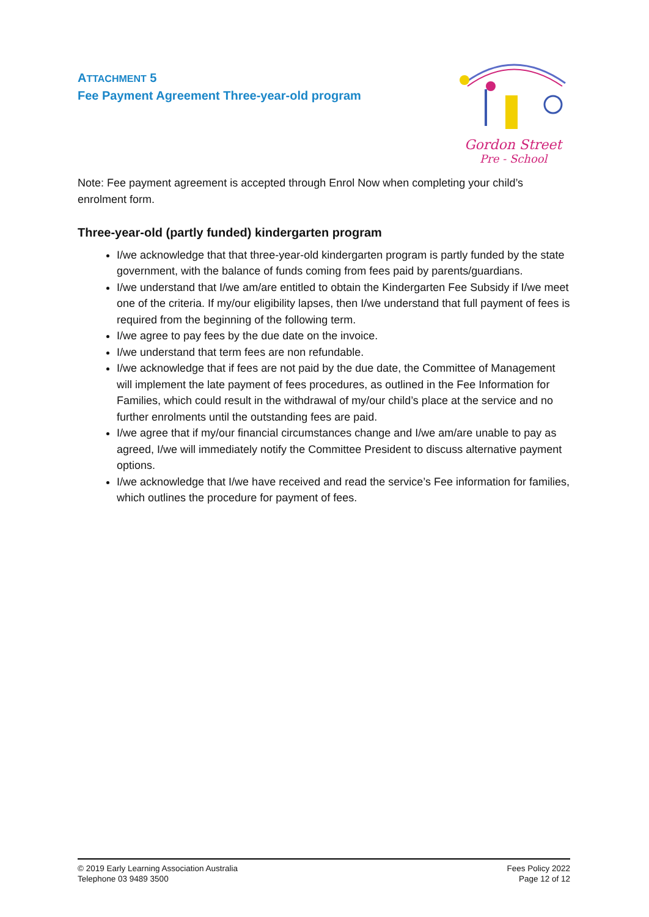ATTACHMENT 5
Fee Payment Agreement Three-year-old program
Gordon Street
Pre - School
Note: Fee payment agreement is accepted through Enrol Now when completing your child’s enrolment form.
Three-year-old (partly funded) kindergarten program
I/we acknowledge that that three-year-old kindergarten program is partly funded by the state government, with the balance of funds coming from fees paid by parents/guardians.
I/we understand that I/we am/are entitled to obtain the Kindergarten Fee Subsidy if I/we meet one of the criteria. If my/our eligibility lapses, then I/we understand that full payment of fees is required from the beginning of the following term.
I/we agree to pay fees by the due date on the invoice.
I/we understand that term fees are non refundable.
I/we acknowledge that if fees are not paid by the due date, the Committee of Management will implement the late payment of fees procedures, as outlined in the Fee Information for Families, which could result in the withdrawal of my/our child’s place at the service and no further enrolments until the outstanding fees are paid.
I/we agree that if my/our financial circumstances change and I/we am/are unable to pay as agreed, I/we will immediately notify the Committee President to discuss alternative payment options.
I/we acknowledge that I/we have received and read the service’s Fee information for families, which outlines the procedure for payment of fees.
© 2019 Early Learning Association Australia
Telephone 03 9489 3500
Fees Policy 2022
Page 12 of 12